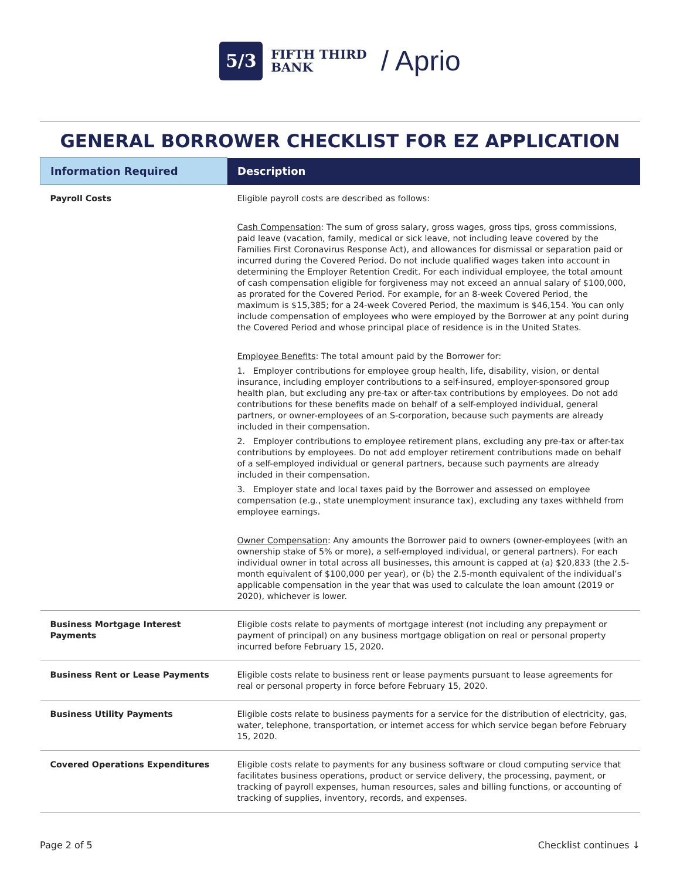5/3
FIFTH THIRD
BANK
/ Aprio
GENERAL BORROWER CHECKLIST FOR EZ APPLICATION
| Information Required | Description |
| --- | --- |
| Payroll Costs | Eligible payroll costs are described as follows: Cash Compensation : The sum of gross salary, gross wages, gross tips, gross commissions, paid leave (vacation, family, medical or sick leave, not including leave covered by the Families First Coronavirus Response Act), and allowances for dismissal or separation paid or incurred during the Covered Period. Do not include qualified wages taken into account in determining the Employer Retention Credit. For each individual employee, the total amount of cash compensation eligible for forgiveness may not exceed an annual salary of $100,000, as prorated for the Covered Period. For example, for an 8-week Covered Period, the maximum is $15,385; for a 24-week Covered Period, the maximum is $46,154. You can only include compensation of employees who were employed by the Borrower at any point during the Covered Period and whose principal place of residence is in the United States. Employee Benefits : The total amount paid by the Borrower for: 1. Employer contributions for employee group health, life, disability, vision, or dental insurance, including employer contributions to a self-insured, employer-sponsored group health plan, but excluding any pre-tax or after-tax contributions by employees. Do not add contributions for these benefits made on behalf of a self-employed individual, general partners, or owner-employees of an S-corporation, because such payments are already included in their compensation. 2. Employer contributions to employee retirement plans, excluding any pre-tax or after-tax contributions by employees. Do not add employer retirement contributions made on behalf of a self-employed individual or general partners, because such payments are already included in their compensation. 3. Employer state and local taxes paid by the Borrower and assessed on employee compensation (e.g., state unemployment insurance tax), excluding any taxes withheld from employee earnings. Owner Compensation : Any amounts the Borrower paid to owners (owner-employees (with an ownership stake of 5% or more), a self-employed individual, or general partners). For each individual owner in total across all businesses, this amount is capped at (a) $20,833 (the 2.5-month equivalent of $100,000 per year), or (b) the 2.5-month equivalent of the individual’s applicable compensation in the year that was used to calculate the loan amount (2019 or 2020), whichever is lower. |
| Business Mortgage Interest Payments | Eligible costs relate to payments of mortgage interest (not including any prepayment or payment of principal) on any business mortgage obligation on real or personal property incurred before February 15, 2020. |
| Business Rent or Lease Payments | Eligible costs relate to business rent or lease payments pursuant to lease agreements for real or personal property in force before February 15, 2020. |
| Business Utility Payments | Eligible costs relate to business payments for a service for the distribution of electricity, gas, water, telephone, transportation, or internet access for which service began before February 15, 2020. |
| Covered Operations Expenditures | Eligible costs relate to payments for any business software or cloud computing service that facilitates business operations, product or service delivery, the processing, payment, or tracking of payroll expenses, human resources, sales and billing functions, or accounting of tracking of supplies, inventory, records, and expenses. |
Page 2 of 5 Checklist continues ↓